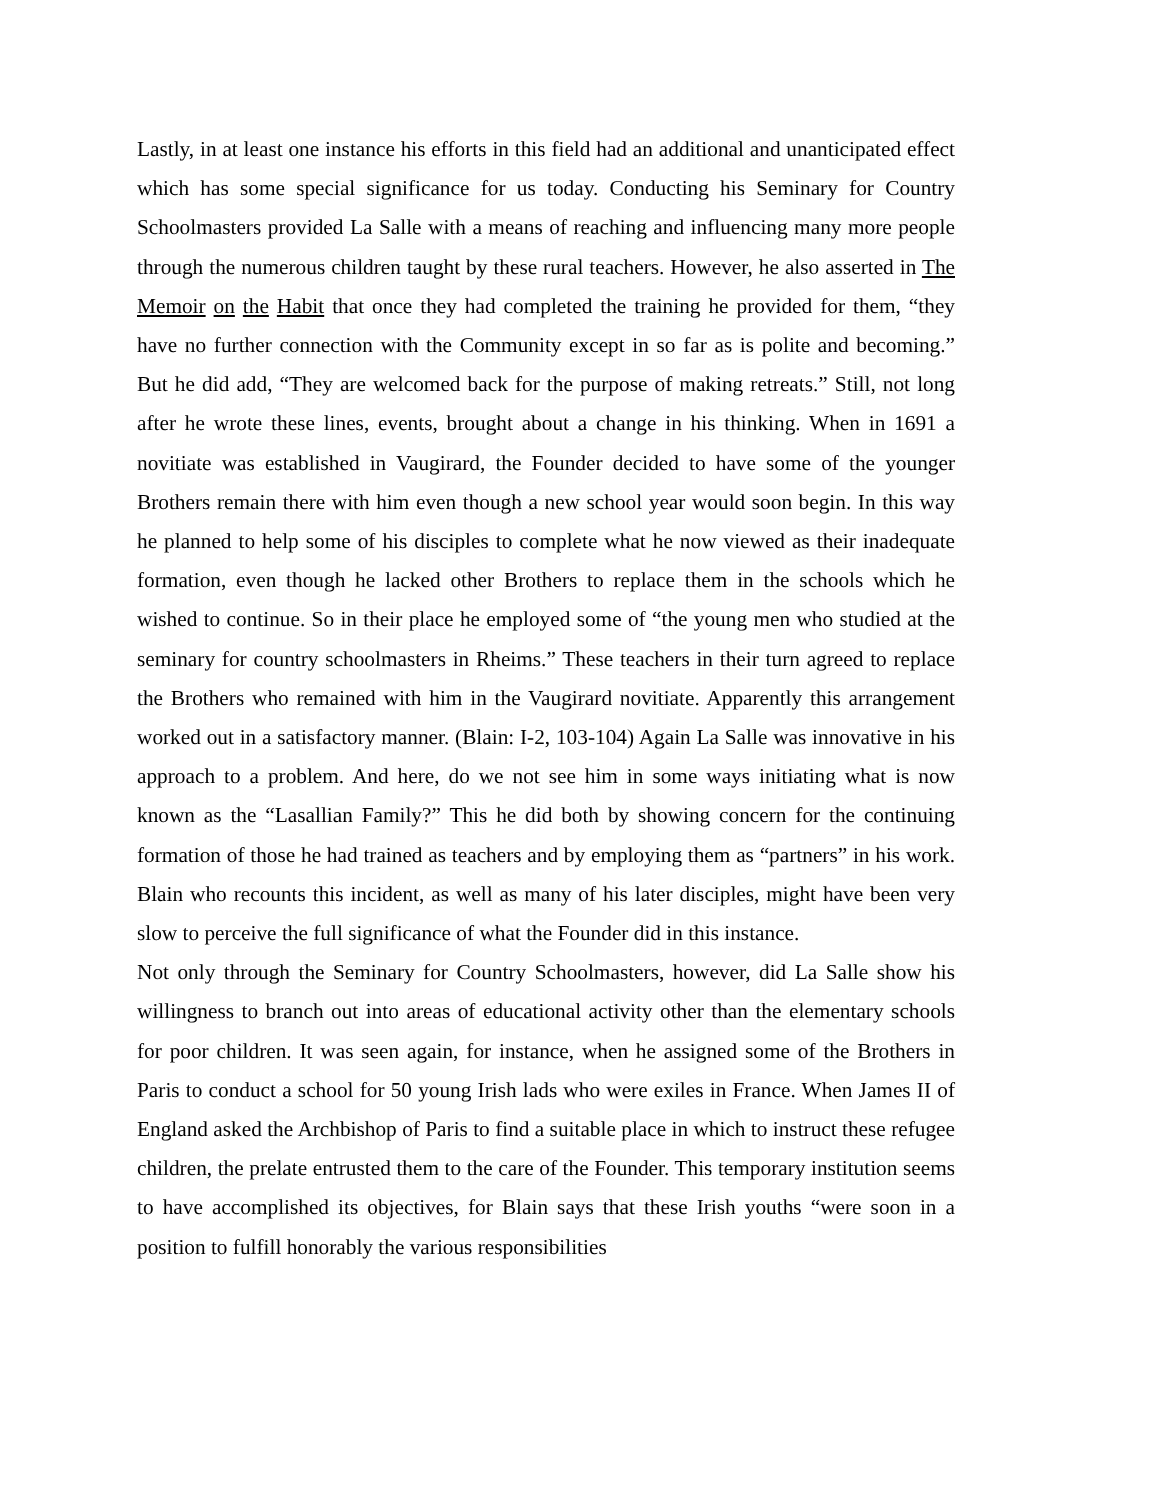Lastly, in at least one instance his efforts in this field had an additional and unanticipated effect which has some special significance for us today. Conducting his Seminary for Country Schoolmasters provided La Salle with a means of reaching and influencing many more people through the numerous children taught by these rural teachers. However, he also asserted in The Memoir on the Habit that once they had completed the training he provided for them, “they have no further connection with the Community except in so far as is polite and becoming.” But he did add, “They are welcomed back for the purpose of making retreats.” Still, not long after he wrote these lines, events, brought about a change in his thinking. When in 1691 a novitiate was established in Vaugirard, the Founder decided to have some of the younger Brothers remain there with him even though a new school year would soon begin. In this way he planned to help some of his disciples to complete what he now viewed as their inadequate formation, even though he lacked other Brothers to replace them in the schools which he wished to continue. So in their place he employed some of “the young men who studied at the seminary for country schoolmasters in Rheims.” These teachers in their turn agreed to replace the Brothers who remained with him in the Vaugirard novitiate. Apparently this arrangement worked out in a satisfactory manner. (Blain: I-2, 103-104) Again La Salle was innovative in his approach to a problem. And here, do we not see him in some ways initiating what is now known as the “Lasallian Family?” This he did both by showing concern for the continuing formation of those he had trained as teachers and by employing them as “partners” in his work. Blain who recounts this incident, as well as many of his later disciples, might have been very slow to perceive the full significance of what the Founder did in this instance.
Not only through the Seminary for Country Schoolmasters, however, did La Salle show his willingness to branch out into areas of educational activity other than the elementary schools for poor children. It was seen again, for instance, when he assigned some of the Brothers in Paris to conduct a school for 50 young Irish lads who were exiles in France. When James II of England asked the Archbishop of Paris to find a suitable place in which to instruct these refugee children, the prelate entrusted them to the care of the Founder. This temporary institution seems to have accomplished its objectives, for Blain says that these Irish youths “were soon in a position to fulfill honorably the various responsibilities